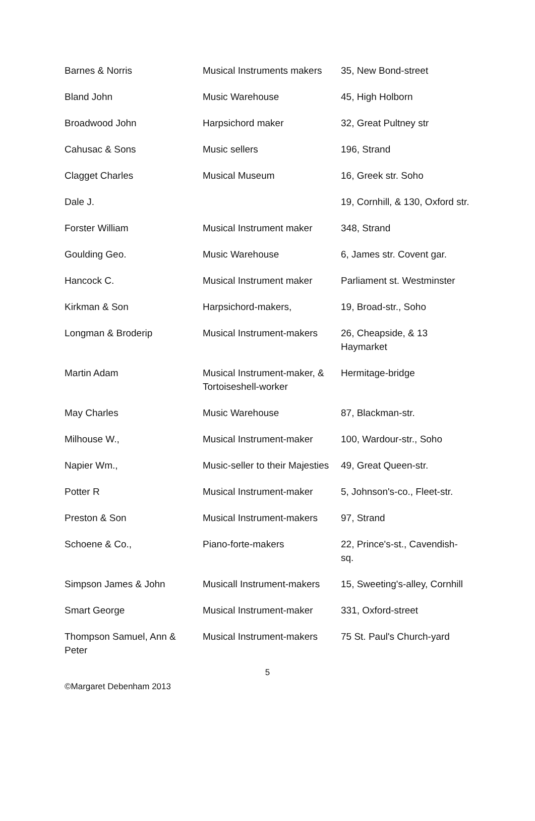| Barnes & Norris | Musical Instruments makers | 35, New Bond-street |
| Bland John | Music Warehouse | 45, High Holborn |
| Broadwood John | Harpsichord maker | 32, Great Pultney str |
| Cahusac & Sons | Music sellers | 196, Strand |
| Clagget Charles | Musical Museum | 16, Greek str. Soho |
| Dale J. | | 19, Cornhill, & 130, Oxford str. |
| Forster William | Musical Instrument maker | 348, Strand |
| Goulding Geo. | Music Warehouse | 6, James str. Covent gar. |
| Hancock C. | Musical Instrument maker | Parliament st. Westminster |
| Kirkman & Son | Harpsichord-makers, | 19, Broad-str., Soho |
| Longman & Broderip | Musical Instrument-makers | 26, Cheapside, & 13 Haymarket |
| Martin Adam | Musical Instrument-maker, & Tortoiseshell-worker | Hermitage-bridge |
| May Charles | Music Warehouse | 87, Blackman-str. |
| Milhouse W., | Musical Instrument-maker | 100, Wardour-str., Soho |
| Napier Wm., | Music-seller to their Majesties | 49, Great Queen-str. |
| Potter R | Musical Instrument-maker | 5, Johnson's-co., Fleet-str. |
| Preston & Son | Musical Instrument-makers | 97, Strand |
| Schoene & Co., | Piano-forte-makers | 22, Prince's-st., Cavendish-sq. |
| Simpson James & John | Musicall Instrument-makers | 15, Sweeting's-alley, Cornhill |
| Smart George | Musical Instrument-maker | 331, Oxford-street |
| Thompson Samuel, Ann & Peter | Musical Instrument-makers | 75 St. Paul's Church-yard |
5
©Margaret Debenham 2013